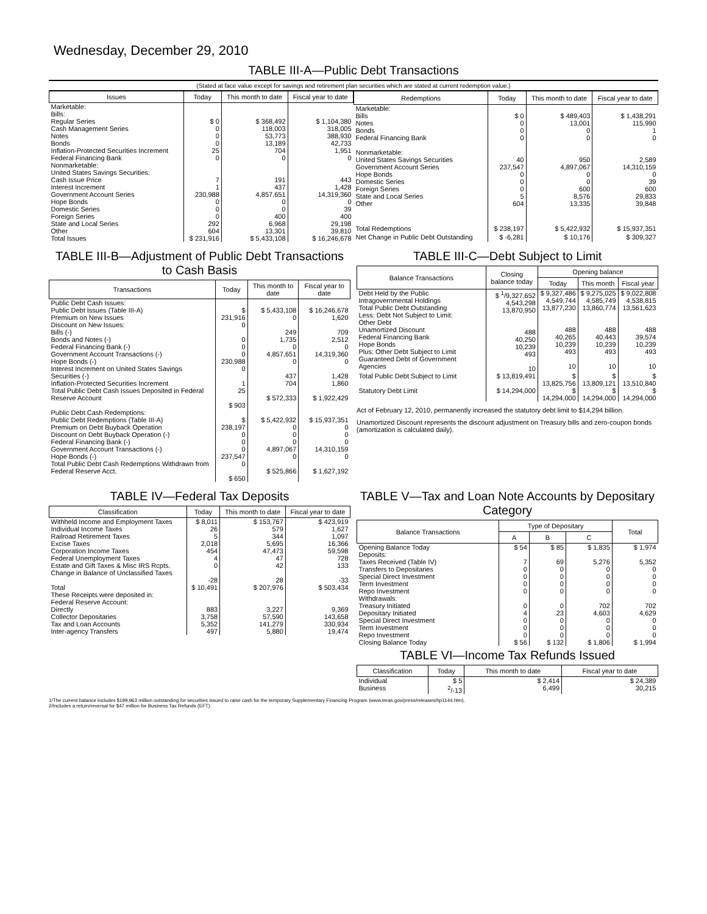Wednesday, December 29, 2010
TABLE III-A—Public Debt Transactions
(Stated at face value except for savings and retirement plan securities which are stated at current redemption value.)
| Issues | Today | This month to date | Fiscal year to date |
| --- | --- | --- | --- |
| Marketable: Bills: Regular Series Cash Management Series Notes Bonds Inflation-Protected Securities Increment Federal Financing Bank Nonmarketable: United States Savings Securities: Cash Issue Price Interest Increment Government Account Series Hope Bonds Domestic Series Foreign Series State and Local Series Other | $ 0 0 0 0 25 0 7 1 230,988 0 0 0 292 604 | $ 368,492 118,003 53,773 13,189 704 0 191 437 4,857,651 0 0 400 6,968 13,301 | $ 1,104,380 318,005 388,930 42,733 1,951 0 443 1,428 14,319,360 0 39 400 29,198 39,810 |
| Total Issues | $ 231,916 | $ 5,433,108 | $ 16,246,678 |
| Redemptions | Today | This month to date | Fiscal year to date |
| --- | --- | --- | --- |
| Marketable: Bills Notes Bonds Federal Financing Bank Nonmarketable: United States Savings Securities Government Account Series Hope Bonds Domestic Series Foreign Series State and Local Series Other | $ 0 0 0 0 40 237,547 0 0 0 5 604 | $ 489,403 13,001 0 0 950 4,897,067 0 0 600 8,576 13,335 | $ 1,438,291 115,990 1 0 2,589 14,310,159 0 39 600 29,833 39,848 |
| Total Redemptions | $ 238,197 | $ 5,422,932 | $ 15,937,351 |
| Net Change in Public Debt Outstanding | $ -6,281 | $ 10,176 | $ 309,327 |
TABLE III-B—Adjustment of Public Debt Transactions to Cash Basis
| Transactions | Today | This month to date | Fiscal year to date |
| --- | --- | --- | --- |
| Public Debt Cash Issues: Public Debt Issues (Table III-A) Premium on New Issues Discount on New Issues: Bills (-) Bonds and Notes (-) Federal Financing Bank (-) Government Account Transactions (-) Hope Bonds (-) Interest Increment on United States Savings Securities (-) Inflation-Protected Securities Increment Total Public Debt Cash Issues Deposited in Federal Reserve Account | $ 231,916 0 0 0 0 230,988 0 1 25 $ 903 | $ 5,433,108 0 249 1,735 0 4,857,651 0 437 704 $ 572,333 | $ 16,246,678 1,620 709 2,512 0 14,319,360 0 1,428 1,860 $ 1,922,429 |
| Public Debt Cash Redemptions: Public Debt Redemptions (Table III-A) Premium on Debt Buyback Operation Discount on Debt Buyback Operation (-) Federal Financing Bank (-) Government Account Transactions (-) Hope Bonds (-) Total Public Debt Cash Redemptions Withdrawn from Federal Reserve Acct. | $ 238,197 0 0 0 237,547 0 $ 650 | $ 5,422,932 0 0 0 4,897,067 0 $ 525,866 | $ 15,937,351 0 0 0 14,310,159 0 $ 1,627,192 |
TABLE III-C—Debt Subject to Limit
| Balance Transactions | Closing balance today | Opening balance | | |
| --- | --- | --- | --- | --- |
| | | Today | This month | Fiscal year |
| Debt Held by the Public Intragovernmental Holdings Total Public Debt Outstanding Less: Debt Not Subject to Limit: Other Debt Unamortized Discount Federal Financing Bank Hope Bonds Plus: Other Debt Subject to Limit Guaranteed Debt of Government Agencies | $ <sup>1</sup>/9,327,652 4,543,298 13,870,950 488 40,250 10,239 493 10 | $ 9,327,486 4,549,744 13,877,230 488 40,265 10,239 493 10 | $ 9,275,025 4,585,749 13,860,774 488 40,443 10,239 493 10 | $ 9,022,808 4,538,815 13,561,623 488 39,574 10,239 493 10 |
| Total Public Debt Subject to Limit | $ 13,819,491 | $ 13,825,756 | $ 13,809,121 | $ 13,510,840 |
| Statutory Debt Limit | $ 14,294,000 | $ 14,294,000 | $ 14,294,000 | $ 14,294,000 |
Act of February 12, 2010, permanently increased the statutory debt limit to $14,294 billion.
Unamortized Discount represents the discount adjustment on Treasury bills and zero-coupon bonds (amortization is calculated daily).
TABLE IV—Federal Tax Deposits
| Classification | Today | This month to date | Fiscal year to date |
| --- | --- | --- | --- |
| Withheld Income and Employment Taxes Individual Income Taxes Railroad Retirement Taxes Excise Taxes Corporation Income Taxes Federal Unemployment Taxes Estate and Gift Taxes & Misc IRS Rcpts. Change in Balance of Unclassified Taxes | $ 8,011 26 5 2,018 454 4 0 -28 | $ 153,767 579 344 5,695 47,473 47 42 28 | $ 423,919 1,627 1,097 16,366 59,598 728 133 -33 |
| Total | $ 10,491 | $ 207,976 | $ 503,434 |
| These Receipts were deposited in: Federal Reserve Account: Directly Collector Depositaries Tax and Loan Accounts Inter-agency Transfers | 883 3,758 5,352 497 | 3,227 57,590 141,279 5,880 | 9,369 143,658 330,934 19,474 |
TABLE V—Tax and Loan Note Accounts by Depositary Category
| Balance Transactions | Type of Depositary | | | Total |
| --- | --- | --- | --- | --- |
| | A | B | C | |
| Opening Balance Today | $ 54 | $ 85 | $ 1,835 | $ 1,974 |
| Deposits: Taxes Received (Table IV) Transfers to Depositaries Special Direct Investment Term Investment Repo Investment Withdrawals: Treasury Initiated Depositary Initiated Special Direct Investment Term Investment Repo Investment | 7 0 0 0 0 0 4 0 0 0 | 69 0 0 0 0 0 23 0 0 0 | 5,276 0 0 0 0 702 4,603 0 0 0 | 5,352 0 0 0 0 702 4,629 0 0 0 |
| Closing Balance Today | $ 56 | $ 132 | $ 1,806 | $ 1,994 |
TABLE VI—Income Tax Refunds Issued
| Classification | Today | This month to date | Fiscal year to date |
| --- | --- | --- | --- |
| Individual Business | $ 5 <sup>2</sup>/-13 | $ 2,414 6,499 | $ 24,389 30,215 |
1/The current balance includes $199,963 million outstanding for securities issued to raise cash for the temporary Supplementary Financing Program (www.treas.gov/press/releases/hp1144.htm).
2/Includes a return/reversal for $47 million for Business Tax Refunds (EFT).